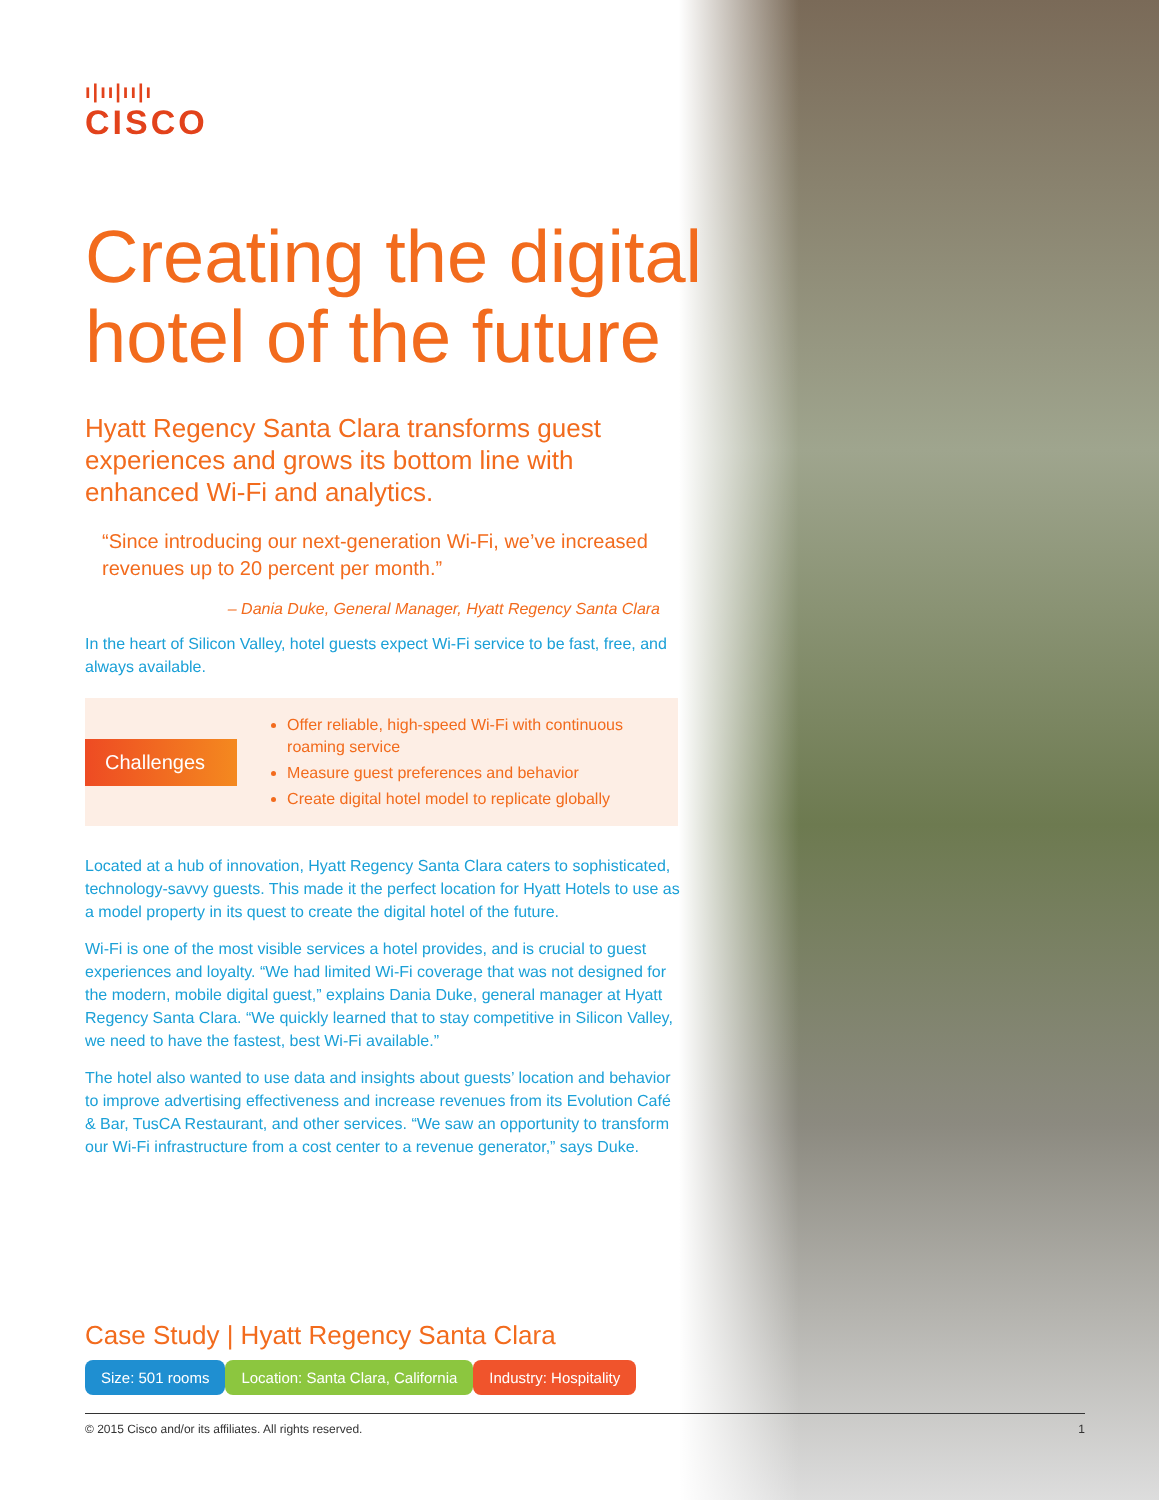ı|ıı|ıı|ı
CISCO
Creating the digital hotel of the future
Hyatt Regency Santa Clara transforms guest experiences and grows its bottom line with enhanced Wi-Fi and analytics.
“Since introducing our next-generation Wi-Fi, we’ve increased revenues up to 20 percent per month.”
– Dania Duke, General Manager, Hyatt Regency Santa Clara
In the heart of Silicon Valley, hotel guests expect Wi-Fi service to be fast, free, and always available.
Challenges
Offer reliable, high-speed Wi-Fi with continuous roaming service
Measure guest preferences and behavior
Create digital hotel model to replicate globally
Located at a hub of innovation, Hyatt Regency Santa Clara caters to sophisticated, technology-savvy guests. This made it the perfect location for Hyatt Hotels to use as a model property in its quest to create the digital hotel of the future.
Wi-Fi is one of the most visible services a hotel provides, and is crucial to guest experiences and loyalty. “We had limited Wi-Fi coverage that was not designed for the modern, mobile digital guest,” explains Dania Duke, general manager at Hyatt Regency Santa Clara. “We quickly learned that to stay competitive in Silicon Valley, we need to have the fastest, best Wi-Fi available.”
The hotel also wanted to use data and insights about guests’ location and behavior to improve advertising effectiveness and increase revenues from its Evolution Café & Bar, TusCA Restaurant, and other services. “We saw an opportunity to transform our Wi-Fi infrastructure from a cost center to a revenue generator,” says Duke.
Case Study | Hyatt Regency Santa Clara
Size: 501 rooms Location: Santa Clara, California Industry: Hospitality
© 2015 Cisco and/or its affiliates. All rights reserved. 1